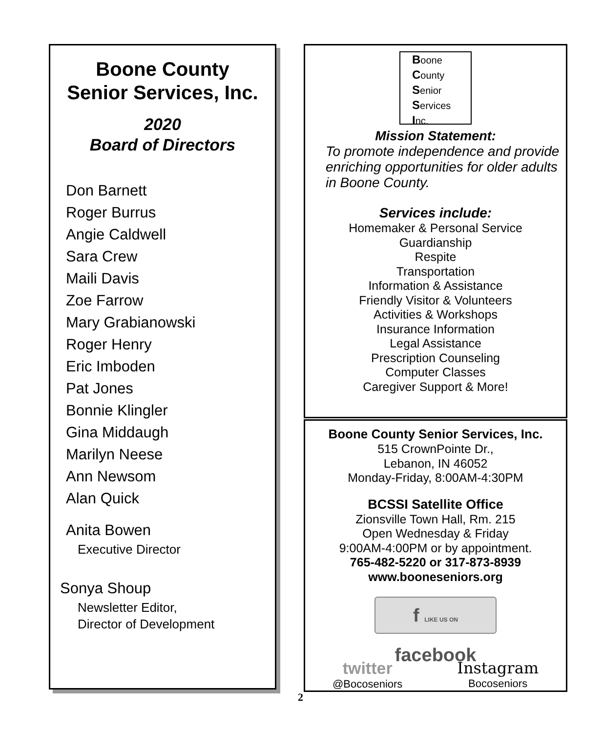Boone County
Senior Services, Inc.
2020
Board of Directors
Don Barnett
Roger Burrus
Angie Caldwell
Sara Crew
Maili Davis
Zoe Farrow
Mary Grabianowski
Roger Henry
Eric Imboden
Pat Jones
Bonnie Klingler
Gina Middaugh
Marilyn Neese
Ann Newsom
Alan Quick
Anita Bowen
Executive Director
Sonya Shoup
Newsletter Editor,
Director of Development
Boone
County
Senior
Services
Inc.
Mission Statement:
To promote independence and provide enriching opportunities for older adults in Boone County.
Services include:
Homemaker & Personal Service
Guardianship
Respite
Transportation
Information & Assistance
Friendly Visitor & Volunteers
Activities & Workshops
Insurance Information
Legal Assistance
Prescription Counseling
Computer Classes
Caregiver Support & More!
Boone County Senior Services, Inc.
515 CrownPointe Dr.,
Lebanon, IN 46052
Monday-Friday, 8:00AM-4:30PM
BCSSI Satellite Office
Zionsville Town Hall, Rm. 215
Open Wednesday & Friday
9:00AM-4:00PM or by appointment.
765-482-5220 or 317-873-8939
www.booneseniors.org
f LIKE US ON facebook
twitter
@Bocoseniors
Instagram
Bocoseniors
2